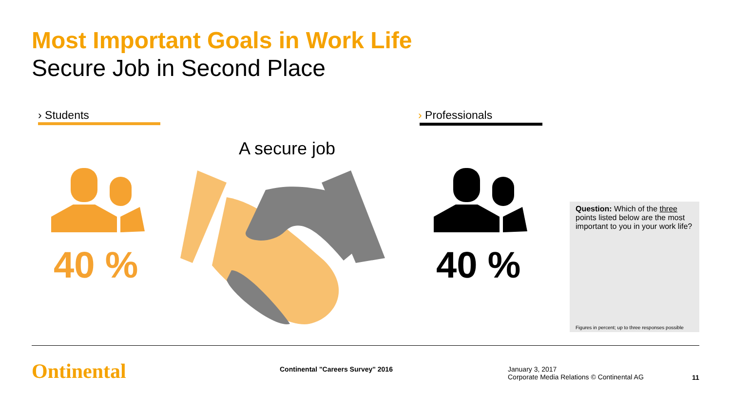Most Important Goals in Work Life
Secure Job in Second Place
› Students › Professionals
A secure job
40 % 40 %
Question: Which of the three points listed below are the most important to you in your work life?
Figures in percent; up to three responses possible
Ontinental
Continental "Careers Survey" 2016
January 3, 2017
Corporate Media Relations © Continental AG
11